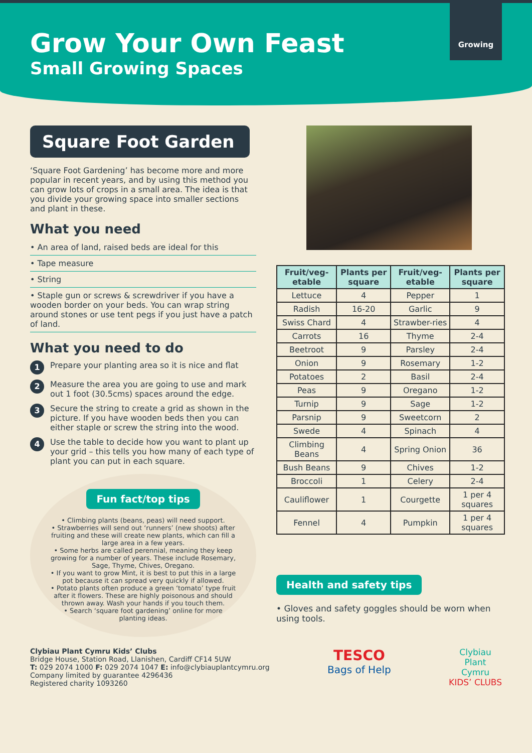Grow Your Own Feast
Small Growing Spaces
Growing
Square Foot Garden
‘Square Foot Gardening’ has become more and more popular in recent years, and by using this method you can grow lots of crops in a small area. The idea is that you divide your growing space into smaller sections and plant in these.
What you need
• An area of land, raised beds are ideal for this
• Tape measure
• String
• Staple gun or screws & screwdriver if you have a wooden border on your beds. You can wrap string around stones or use tent pegs if you just have a patch of land.
What you need to do
1 Prepare your planting area so it is nice and flat
2 Measure the area you are going to use and mark out 1 foot (30.5cms) spaces around the edge.
3 Secure the string to create a grid as shown in the picture. If you have wooden beds then you can either staple or screw the string into the wood.
4 Use the table to decide how you want to plant up your grid – this tells you how many of each type of plant you can put in each square.
Fun fact/top tips
• Climbing plants (beans, peas) will need support.
• Strawberries will send out ‘runners’ (new shoots) after fruiting and these will create new plants, which can fill a large area in a few years.
• Some herbs are called perennial, meaning they keep growing for a number of years. These include Rosemary, Sage, Thyme, Chives, Oregano.
• If you want to grow Mint, it is best to put this in a large pot because it can spread very quickly if allowed.
• Potato plants often produce a green ‘tomato’ type fruit after it flowers. These are highly poisonous and should thrown away. Wash your hands if you touch them.
• Search ‘square foot gardening’ online for more planting ideas.
| Fruit/veg-etable | Plants per square | Fruit/veg-etable | Plants per square |
| --- | --- | --- | --- |
| Lettuce | 4 | Pepper | 1 |
| Radish | 16-20 | Garlic | 9 |
| Swiss Chard | 4 | Strawber-ries | 4 |
| Carrots | 16 | Thyme | 2-4 |
| Beetroot | 9 | Parsley | 2-4 |
| Onion | 9 | Rosemary | 1-2 |
| Potatoes | 2 | Basil | 2-4 |
| Peas | 9 | Oregano | 1-2 |
| Turnip | 9 | Sage | 1-2 |
| Parsnip | 9 | Sweetcorn | 2 |
| Swede | 4 | Spinach | 4 |
| Climbing Beans | 4 | Spring Onion | 36 |
| Bush Beans | 9 | Chives | 1-2 |
| Broccoli | 1 | Celery | 2-4 |
| Cauliflower | 1 | Courgette | 1 per 4 squares |
| Fennel | 4 | Pumpkin | 1 per 4 squares |
Health and safety tips
• Gloves and safety goggles should be worn when using tools.
Clybiau Plant Cymru Kids’ Clubs
Bridge House, Station Road, Llanishen, Cardiff CF14 5UW
T: 029 2074 1000 F: 029 2074 1047 E: info@clybiauplantcymru.org
Company limited by guarantee 4296436
Registered charity 1093260
TESCO
Bags of Help
Clybiau
Plant
Cymru
KIDS’ CLUBS